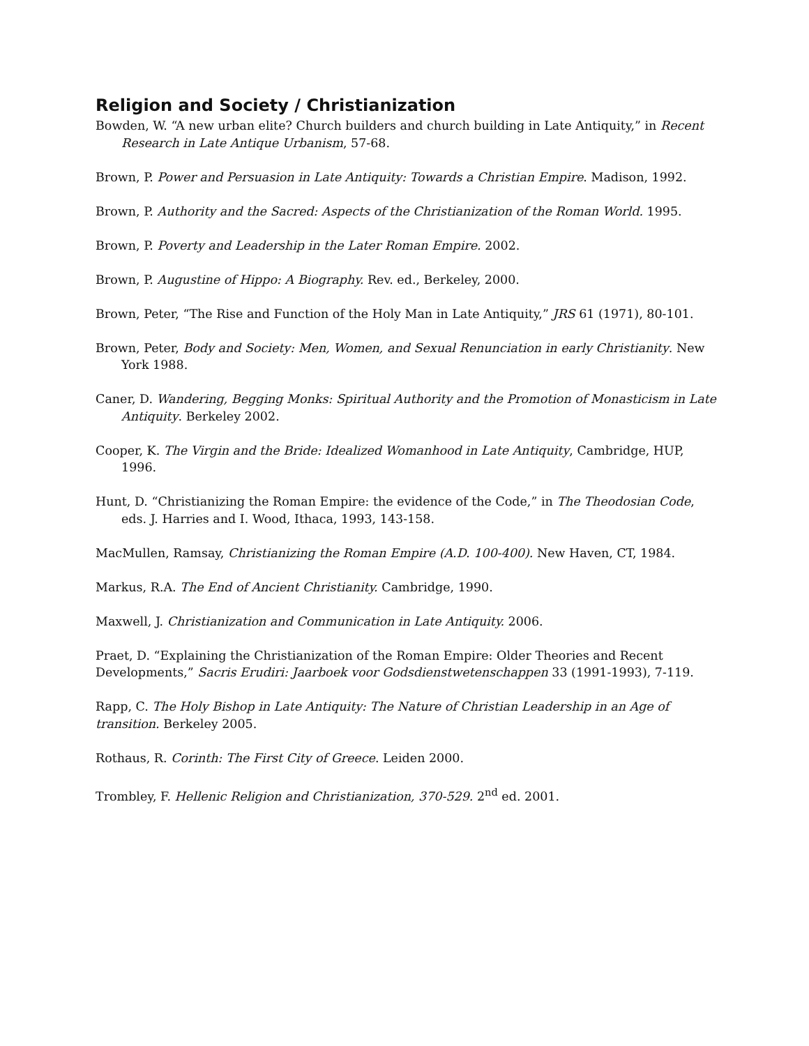Religion and Society / Christianization
Bowden, W. “A new urban elite? Church builders and church building in Late Antiquity,” in Recent Research in Late Antique Urbanism, 57-68.
Brown, P. Power and Persuasion in Late Antiquity: Towards a Christian Empire. Madison, 1992.
Brown, P. Authority and the Sacred: Aspects of the Christianization of the Roman World. 1995.
Brown, P. Poverty and Leadership in the Later Roman Empire. 2002.
Brown, P. Augustine of Hippo: A Biography. Rev. ed., Berkeley, 2000.
Brown, Peter, “The Rise and Function of the Holy Man in Late Antiquity,” JRS 61 (1971), 80-101.
Brown, Peter, Body and Society: Men, Women, and Sexual Renunciation in early Christianity. New York 1988.
Caner, D. Wandering, Begging Monks: Spiritual Authority and the Promotion of Monasticism in Late Antiquity. Berkeley 2002.
Cooper, K. The Virgin and the Bride: Idealized Womanhood in Late Antiquity, Cambridge, HUP, 1996.
Hunt, D. “Christianizing the Roman Empire: the evidence of the Code,” in The Theodosian Code, eds. J. Harries and I. Wood, Ithaca, 1993, 143-158.
MacMullen, Ramsay, Christianizing the Roman Empire (A.D. 100-400). New Haven, CT, 1984.
Markus, R.A. The End of Ancient Christianity. Cambridge, 1990.
Maxwell, J. Christianization and Communication in Late Antiquity. 2006.
Praet, D. “Explaining the Christianization of the Roman Empire: Older Theories and Recent Developments,” Sacris Erudiri: Jaarboek voor Godsdienstwetenschappen 33 (1991-1993), 7-119.
Rapp, C. The Holy Bishop in Late Antiquity: The Nature of Christian Leadership in an Age of transition. Berkeley 2005.
Rothaus, R. Corinth: The First City of Greece. Leiden 2000.
Trombley, F. Hellenic Religion and Christianization, 370-529. 2<sup>nd</sup> ed. 2001.